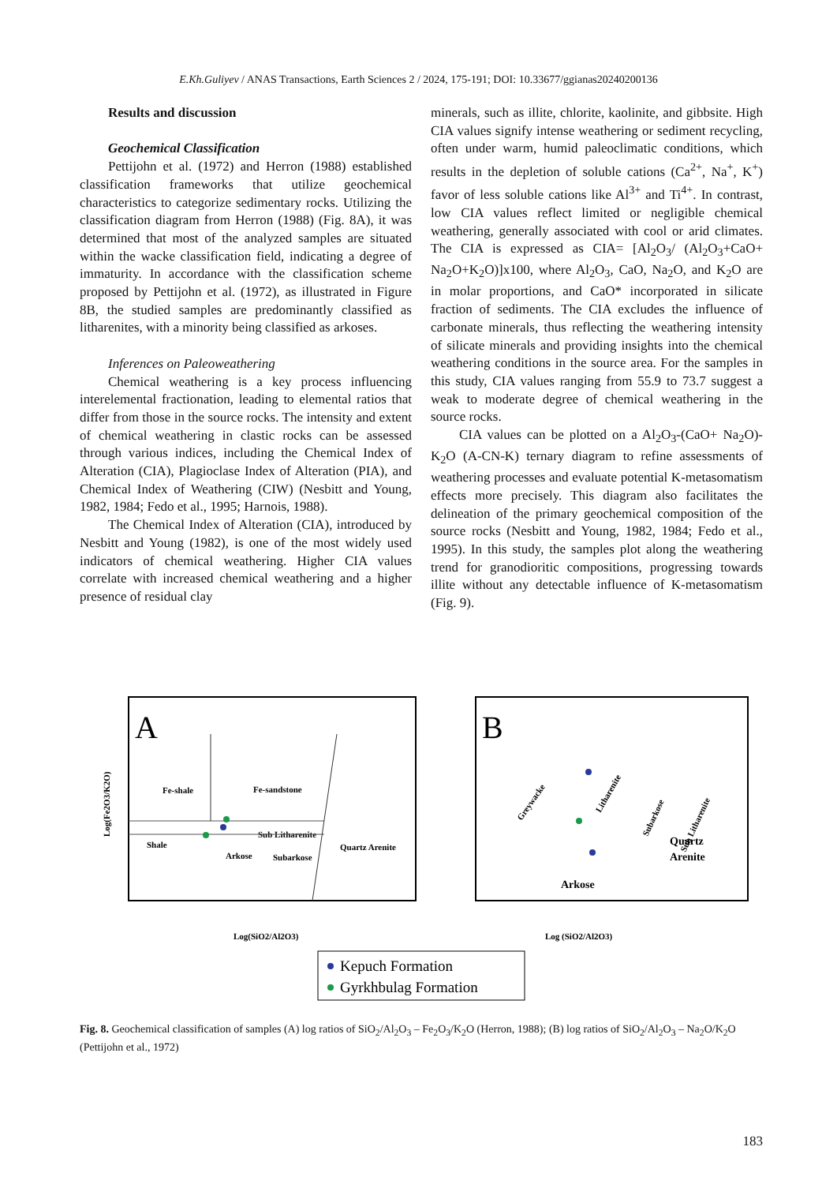E.Kh.Guliyev / ANAS Transactions, Earth Sciences 2 / 2024, 175-191; DOI: 10.33677/ggianas20240200136
Results and discussion
Geochemical Classification
Pettijohn et al. (1972) and Herron (1988) established classification frameworks that utilize geochemical characteristics to categorize sedimentary rocks. Utilizing the classification diagram from Herron (1988) (Fig. 8A), it was determined that most of the analyzed samples are situated within the wacke classification field, indicating a degree of immaturity. In accordance with the classification scheme proposed by Pettijohn et al. (1972), as illustrated in Figure 8B, the studied samples are predominantly classified as litharenites, with a minority being classified as arkoses.
Inferences on Paleoweathering
Chemical weathering is a key process influencing interelemental fractionation, leading to elemental ratios that differ from those in the source rocks. The intensity and extent of chemical weathering in clastic rocks can be assessed through various indices, including the Chemical Index of Alteration (CIA), Plagioclase Index of Alteration (PIA), and Chemical Index of Weathering (CIW) (Nesbitt and Young, 1982, 1984; Fedo et al., 1995; Harnois, 1988).
The Chemical Index of Alteration (CIA), introduced by Nesbitt and Young (1982), is one of the most widely used indicators of chemical weathering. Higher CIA values correlate with increased chemical weathering and a higher presence of residual clay
minerals, such as illite, chlorite, kaolinite, and gibbsite. High CIA values signify intense weathering or sediment recycling, often under warm, humid paleoclimatic conditions, which results in the depletion of soluble cations (Ca<sup>2+</sup>, Na<sup>+</sup>, K<sup>+</sup>) favor of less soluble cations like Al<sup>3+</sup> and Ti<sup>4+</sup>. In contrast, low CIA values reflect limited or negligible chemical weathering, generally associated with cool or arid climates. The CIA is expressed as CIA= [Al<sub>2</sub>O<sub>3</sub>/ (Al<sub>2</sub>O<sub>3</sub>+CaO+ Na<sub>2</sub>O+K<sub>2</sub>O)]x100, where Al<sub>2</sub>O<sub>3</sub>, CaO, Na<sub>2</sub>O, and K<sub>2</sub>O are in molar proportions, and CaO* incorporated in silicate fraction of sediments. The CIA excludes the influence of carbonate minerals, thus reflecting the weathering intensity of silicate minerals and providing insights into the chemical weathering conditions in the source area. For the samples in this study, CIA values ranging from 55.9 to 73.7 suggest a weak to moderate degree of chemical weathering in the source rocks.
CIA values can be plotted on a Al<sub>2</sub>O<sub>3</sub>-(CaO+ Na<sub>2</sub>O)-K<sub>2</sub>O (A-CN-K) ternary diagram to refine assessments of weathering processes and evaluate potential K-metasomatism effects more precisely. This diagram also facilitates the delineation of the primary geochemical composition of the source rocks (Nesbitt and Young, 1982, 1984; Fedo et al., 1995). In this study, the samples plot along the weathering trend for granodioritic compositions, progressing towards illite without any detectable influence of K-metasomatism (Fig. 9).
A
Fe-shale
Fe-sandstone
Shale
Arkose
Sub Litharenite
Subarkose
Quartz Arenite
Log(Fe2O3/K2O)
Log(SiO2/Al2O3)
B
Arkose
Quartz
Arenite
Greywacke
Litharenite
Subarkose
Sub Litharenite
Log (SiO2/Al2O3)
Kepuch Formation
Gyrkhbulag Formation
Fig. 8. Geochemical classification of samples (A) log ratios of SiO<sub>2</sub>/Al<sub>2</sub>O<sub>3</sub> – Fe<sub>2</sub>O<sub>3</sub>/K<sub>2</sub>O (Herron, 1988); (B) log ratios of SiO<sub>2</sub>/Al<sub>2</sub>O<sub>3</sub> – Na<sub>2</sub>O/K<sub>2</sub>O (Pettijohn et al., 1972)
183